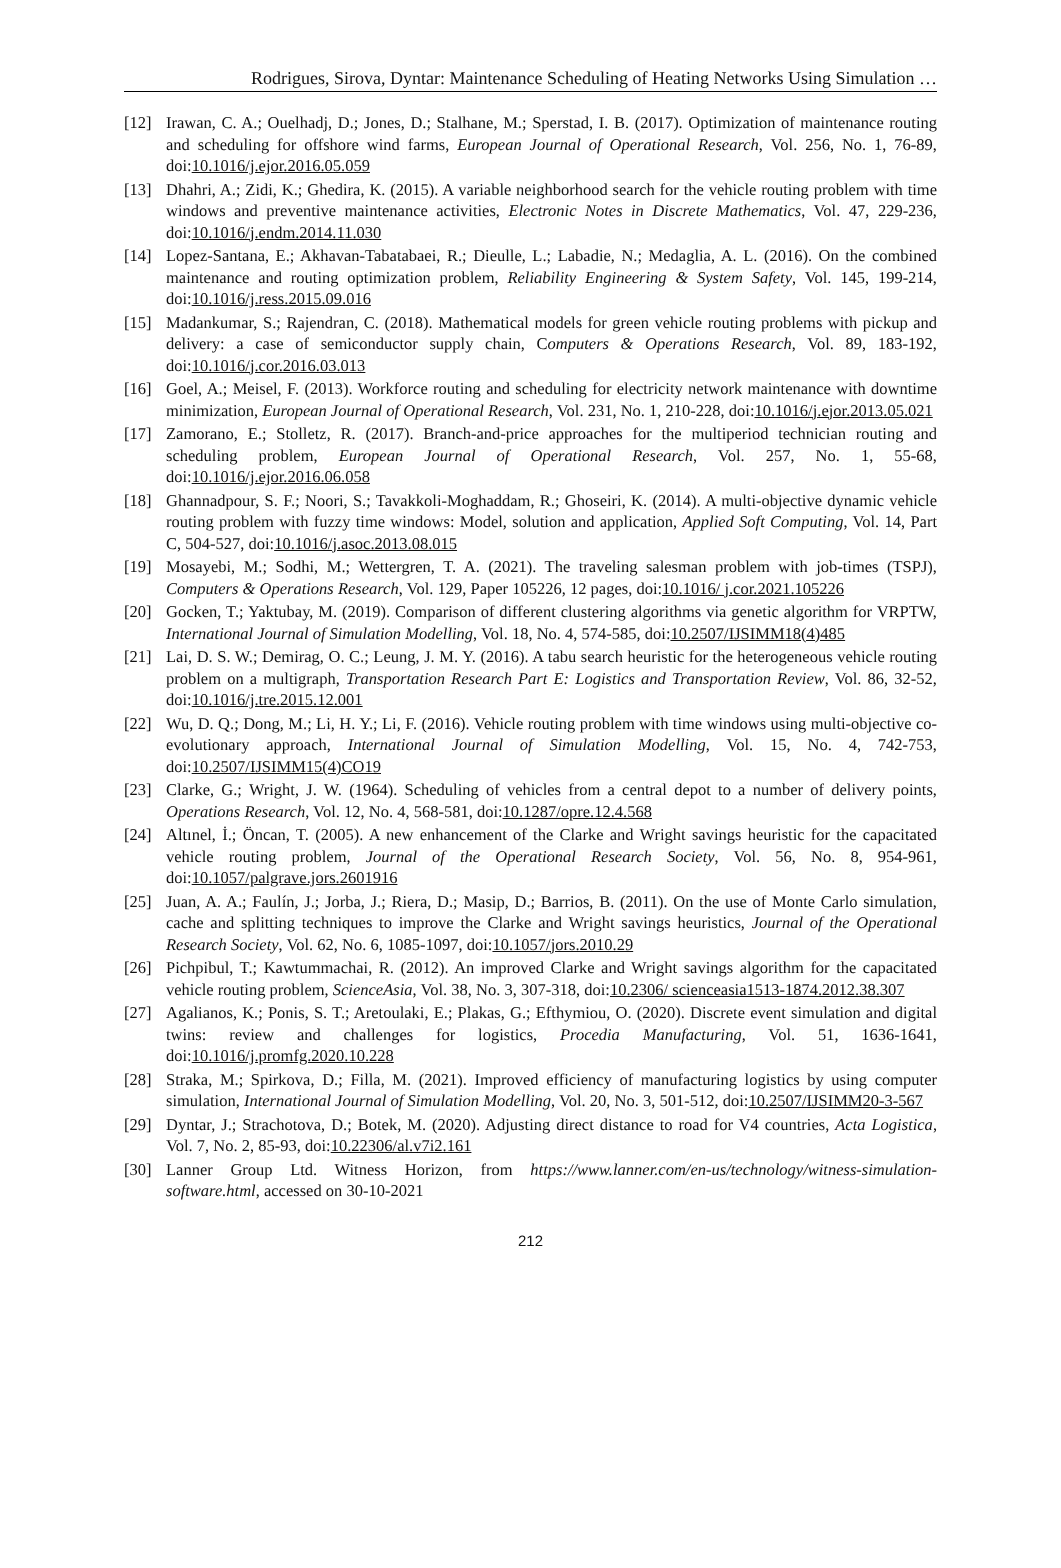Rodrigues, Sirova, Dyntar: Maintenance Scheduling of Heating Networks Using Simulation …
[12] Irawan, C. A.; Ouelhadj, D.; Jones, D.; Stalhane, M.; Sperstad, I. B. (2017). Optimization of maintenance routing and scheduling for offshore wind farms, European Journal of Operational Research, Vol. 256, No. 1, 76-89, doi:10.1016/j.ejor.2016.05.059
[13] Dhahri, A.; Zidi, K.; Ghedira, K. (2015). A variable neighborhood search for the vehicle routing problem with time windows and preventive maintenance activities, Electronic Notes in Discrete Mathematics, Vol. 47, 229-236, doi:10.1016/j.endm.2014.11.030
[14] Lopez-Santana, E.; Akhavan-Tabatabaei, R.; Dieulle, L.; Labadie, N.; Medaglia, A. L. (2016). On the combined maintenance and routing optimization problem, Reliability Engineering & System Safety, Vol. 145, 199-214, doi:10.1016/j.ress.2015.09.016
[15] Madankumar, S.; Rajendran, C. (2018). Mathematical models for green vehicle routing problems with pickup and delivery: a case of semiconductor supply chain, Computers & Operations Research, Vol. 89, 183-192, doi:10.1016/j.cor.2016.03.013
[16] Goel, A.; Meisel, F. (2013). Workforce routing and scheduling for electricity network maintenance with downtime minimization, European Journal of Operational Research, Vol. 231, No. 1, 210-228, doi:10.1016/j.ejor.2013.05.021
[17] Zamorano, E.; Stolletz, R. (2017). Branch-and-price approaches for the multiperiod technician routing and scheduling problem, European Journal of Operational Research, Vol. 257, No. 1, 55-68, doi:10.1016/j.ejor.2016.06.058
[18] Ghannadpour, S. F.; Noori, S.; Tavakkoli-Moghaddam, R.; Ghoseiri, K. (2014). A multi-objective dynamic vehicle routing problem with fuzzy time windows: Model, solution and application, Applied Soft Computing, Vol. 14, Part C, 504-527, doi:10.1016/j.asoc.2013.08.015
[19] Mosayebi, M.; Sodhi, M.; Wettergren, T. A. (2021). The traveling salesman problem with job-times (TSPJ), Computers & Operations Research, Vol. 129, Paper 105226, 12 pages, doi:10.1016/ j.cor.2021.105226
[20] Gocken, T.; Yaktubay, M. (2019). Comparison of different clustering algorithms via genetic algorithm for VRPTW, International Journal of Simulation Modelling, Vol. 18, No. 4, 574-585, doi:10.2507/IJSIMM18(4)485
[21] Lai, D. S. W.; Demirag, O. C.; Leung, J. M. Y. (2016). A tabu search heuristic for the heterogeneous vehicle routing problem on a multigraph, Transportation Research Part E: Logistics and Transportation Review, Vol. 86, 32-52, doi:10.1016/j.tre.2015.12.001
[22] Wu, D. Q.; Dong, M.; Li, H. Y.; Li, F. (2016). Vehicle routing problem with time windows using multi-objective co-evolutionary approach, International Journal of Simulation Modelling, Vol. 15, No. 4, 742-753, doi:10.2507/IJSIMM15(4)CO19
[23] Clarke, G.; Wright, J. W. (1964). Scheduling of vehicles from a central depot to a number of delivery points, Operations Research, Vol. 12, No. 4, 568-581, doi:10.1287/opre.12.4.568
[24] Altınel, İ.; Öncan, T. (2005). A new enhancement of the Clarke and Wright savings heuristic for the capacitated vehicle routing problem, Journal of the Operational Research Society, Vol. 56, No. 8, 954-961, doi:10.1057/palgrave.jors.2601916
[25] Juan, A. A.; Faulín, J.; Jorba, J.; Riera, D.; Masip, D.; Barrios, B. (2011). On the use of Monte Carlo simulation, cache and splitting techniques to improve the Clarke and Wright savings heuristics, Journal of the Operational Research Society, Vol. 62, No. 6, 1085-1097, doi:10.1057/jors.2010.29
[26] Pichpibul, T.; Kawtummachai, R. (2012). An improved Clarke and Wright savings algorithm for the capacitated vehicle routing problem, ScienceAsia, Vol. 38, No. 3, 307-318, doi:10.2306/ scienceasia1513-1874.2012.38.307
[27] Agalianos, K.; Ponis, S. T.; Aretoulaki, E.; Plakas, G.; Efthymiou, O. (2020). Discrete event simulation and digital twins: review and challenges for logistics, Procedia Manufacturing, Vol. 51, 1636-1641, doi:10.1016/j.promfg.2020.10.228
[28] Straka, M.; Spirkova, D.; Filla, M. (2021). Improved efficiency of manufacturing logistics by using computer simulation, International Journal of Simulation Modelling, Vol. 20, No. 3, 501-512, doi:10.2507/IJSIMM20-3-567
[29] Dyntar, J.; Strachotova, D.; Botek, M. (2020). Adjusting direct distance to road for V4 countries, Acta Logistica, Vol. 7, No. 2, 85-93, doi:10.22306/al.v7i2.161
[30] Lanner Group Ltd. Witness Horizon, from https://www.lanner.com/en-us/technology/witness-simulation-software.html, accessed on 30-10-2021
212